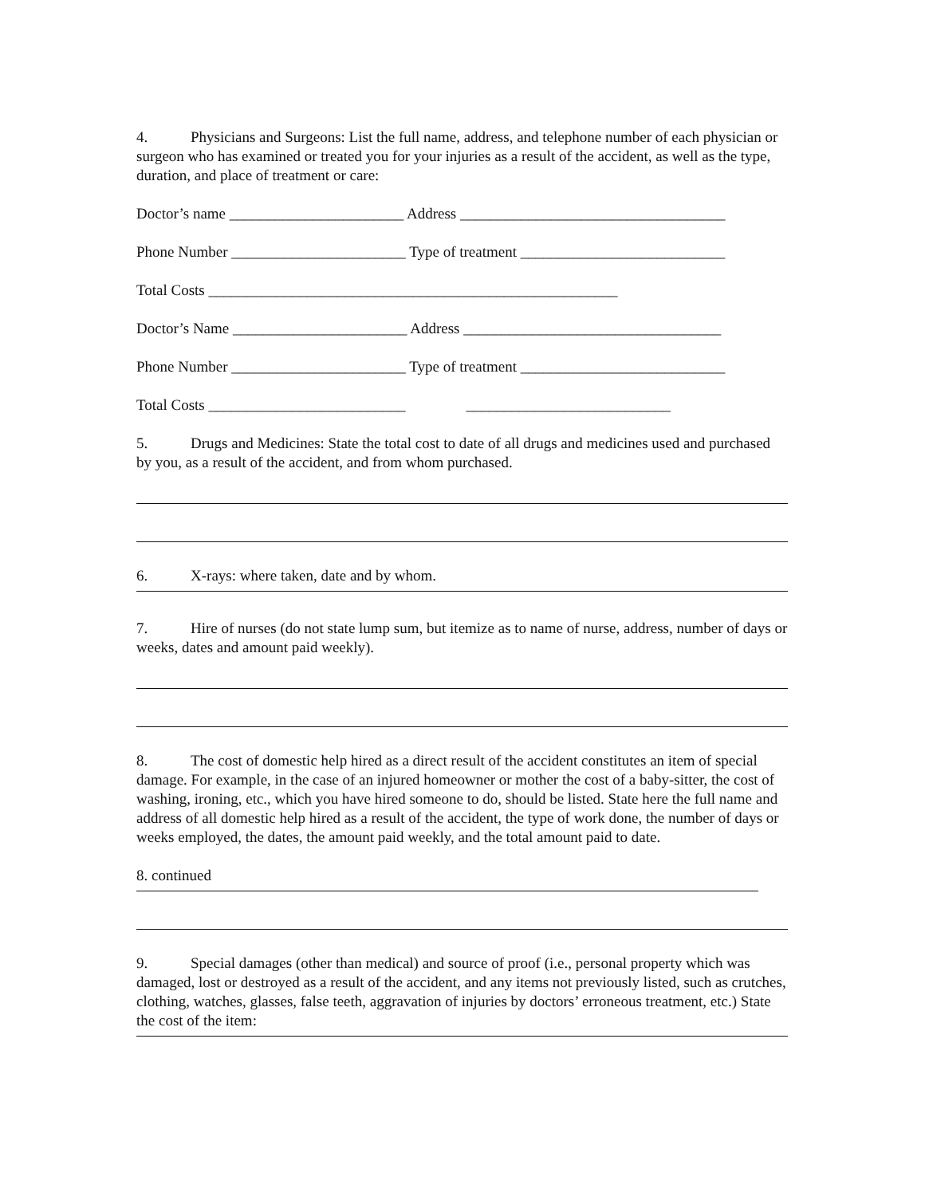4. Physicians and Surgeons: List the full name, address, and telephone number of each physician or surgeon who has examined or treated you for your injuries as a result of the accident, as well as the type, duration, and place of treatment or care:
Doctor’s name _______________________ Address ___________________________________
Phone Number _______________________ Type of treatment ___________________________
Total Costs ______________________________________________________
Doctor’s Name _______________________ Address __________________________________
Phone Number _______________________ Type of treatment ___________________________
Total Costs __________________________ ___________________________
5. Drugs and Medicines: State the total cost to date of all drugs and medicines used and purchased by you, as a result of the accident, and from whom purchased.
6. X-rays: where taken, date and by whom.
7. Hire of nurses (do not state lump sum, but itemize as to name of nurse, address, number of days or weeks, dates and amount paid weekly).
8. The cost of domestic help hired as a direct result of the accident constitutes an item of special damage. For example, in the case of an injured homeowner or mother the cost of a baby-sitter, the cost of washing, ironing, etc., which you have hired someone to do, should be listed. State here the full name and address of all domestic help hired as a result of the accident, the type of work done, the number of days or weeks employed, the dates, the amount paid weekly, and the total amount paid to date.
8. continued
9. Special damages (other than medical) and source of proof (i.e., personal property which was damaged, lost or destroyed as a result of the accident, and any items not previously listed, such as crutches, clothing, watches, glasses, false teeth, aggravation of injuries by doctors’ erroneous treatment, etc.) State the cost of the item: